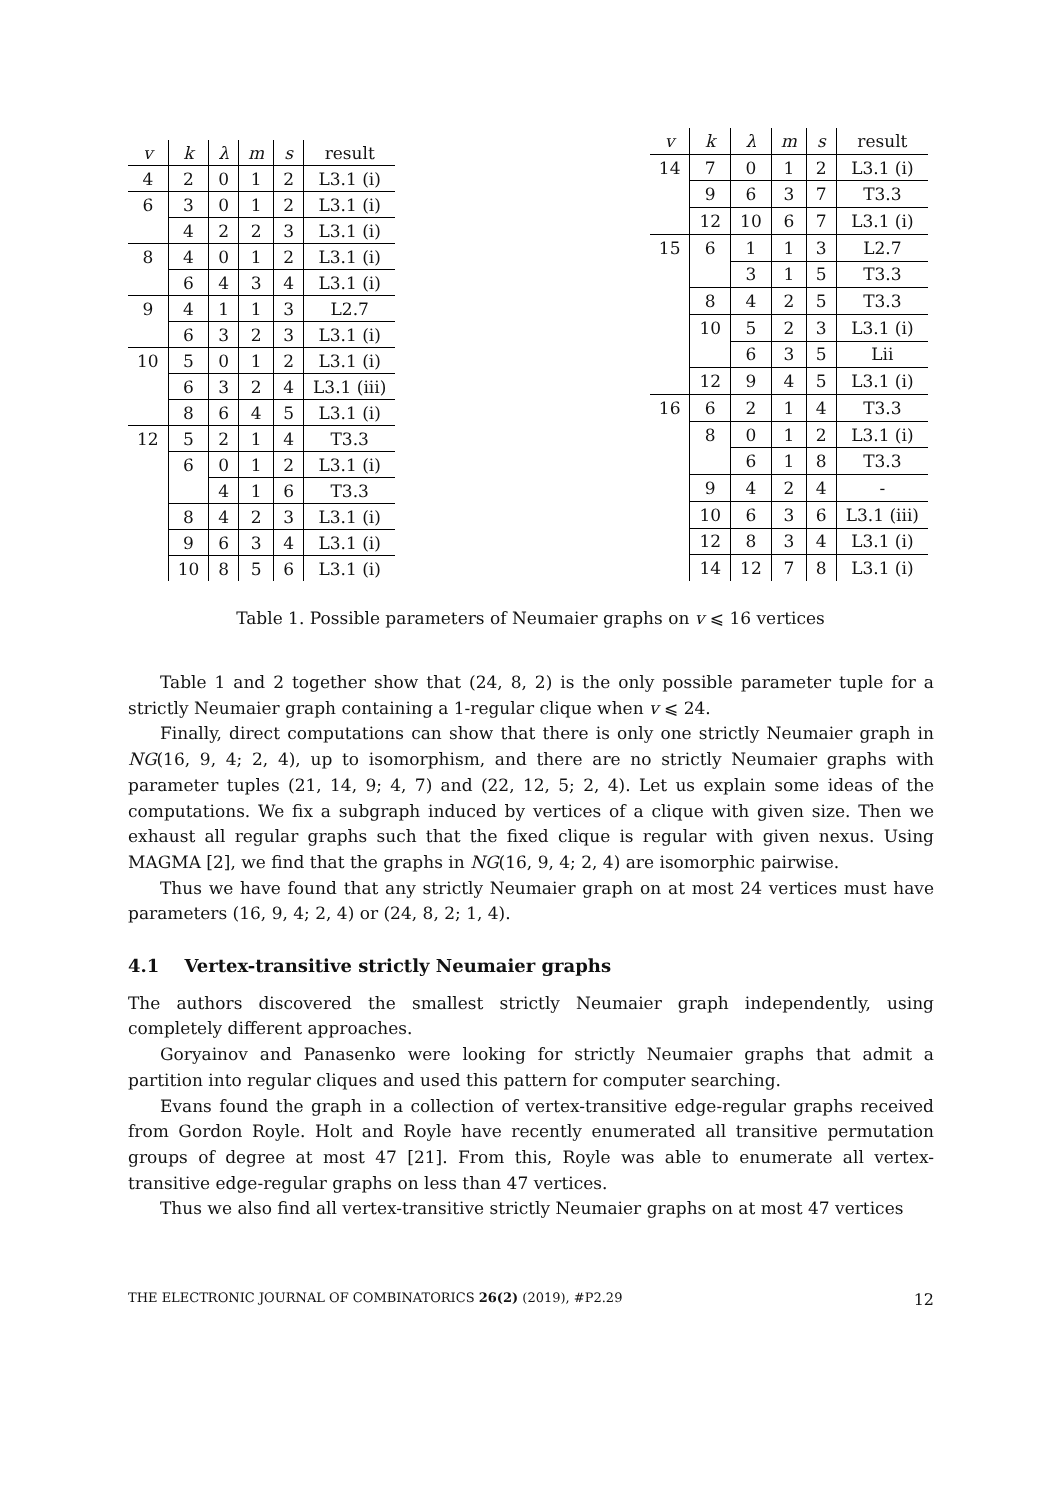| v | k | λ | m | s | result |
| --- | --- | --- | --- | --- | --- |
| 4 | 2 | 0 | 1 | 2 | L3.1 (i) |
| 6 | 3 | 0 | 1 | 2 | L3.1 (i) |
| | 4 | 2 | 2 | 3 | L3.1 (i) |
| 8 | 4 | 0 | 1 | 2 | L3.1 (i) |
| | 6 | 4 | 3 | 4 | L3.1 (i) |
| 9 | 4 | 1 | 1 | 3 | L2.7 |
| | 6 | 3 | 2 | 3 | L3.1 (i) |
| 10 | 5 | 0 | 1 | 2 | L3.1 (i) |
| | 6 | 3 | 2 | 4 | L3.1 (iii) |
| | 8 | 6 | 4 | 5 | L3.1 (i) |
| 12 | 5 | 2 | 1 | 4 | T3.3 |
| | 6 | 0 | 1 | 2 | L3.1 (i) |
| | | 4 | 1 | 6 | T3.3 |
| | 8 | 4 | 2 | 3 | L3.1 (i) |
| | 9 | 6 | 3 | 4 | L3.1 (i) |
| | 10 | 8 | 5 | 6 | L3.1 (i) |
| v | k | λ | m | s | result |
| --- | --- | --- | --- | --- | --- |
| 14 | 7 | 0 | 1 | 2 | L3.1 (i) |
| | 9 | 6 | 3 | 7 | T3.3 |
| | 12 | 10 | 6 | 7 | L3.1 (i) |
| 15 | 6 | 1 | 1 | 3 | L2.7 |
| | | 3 | 1 | 5 | T3.3 |
| | 8 | 4 | 2 | 5 | T3.3 |
| | 10 | 5 | 2 | 3 | L3.1 (i) |
| | | 6 | 3 | 5 | Lii |
| | 12 | 9 | 4 | 5 | L3.1 (i) |
| 16 | 6 | 2 | 1 | 4 | T3.3 |
| | 8 | 0 | 1 | 2 | L3.1 (i) |
| | | 6 | 1 | 8 | T3.3 |
| | 9 | 4 | 2 | 4 | - |
| | 10 | 6 | 3 | 6 | L3.1 (iii) |
| | 12 | 8 | 3 | 4 | L3.1 (i) |
| | 14 | 12 | 7 | 8 | L3.1 (i) |
Table 1. Possible parameters of Neumaier graphs on v ⩽ 16 vertices
Table 1 and 2 together show that (24, 8, 2) is the only possible parameter tuple for a strictly Neumaier graph containing a 1-regular clique when v ⩽ 24.
Finally, direct computations can show that there is only one strictly Neumaier graph in NG(16, 9, 4; 2, 4), up to isomorphism, and there are no strictly Neumaier graphs with parameter tuples (21, 14, 9; 4, 7) and (22, 12, 5; 2, 4). Let us explain some ideas of the computations. We fix a subgraph induced by vertices of a clique with given size. Then we exhaust all regular graphs such that the fixed clique is regular with given nexus. Using MAGMA [2], we find that the graphs in NG(16, 9, 4; 2, 4) are isomorphic pairwise.
Thus we have found that any strictly Neumaier graph on at most 24 vertices must have parameters (16, 9, 4; 2, 4) or (24, 8, 2; 1, 4).
4.1 Vertex-transitive strictly Neumaier graphs
The authors discovered the smallest strictly Neumaier graph independently, using completely different approaches.
Goryainov and Panasenko were looking for strictly Neumaier graphs that admit a partition into regular cliques and used this pattern for computer searching.
Evans found the graph in a collection of vertex-transitive edge-regular graphs received from Gordon Royle. Holt and Royle have recently enumerated all transitive permutation groups of degree at most 47 [21]. From this, Royle was able to enumerate all vertex-transitive edge-regular graphs on less than 47 vertices.
Thus we also find all vertex-transitive strictly Neumaier graphs on at most 47 vertices
THE ELECTRONIC JOURNAL OF COMBINATORICS 26(2) (2019), #P2.29 12